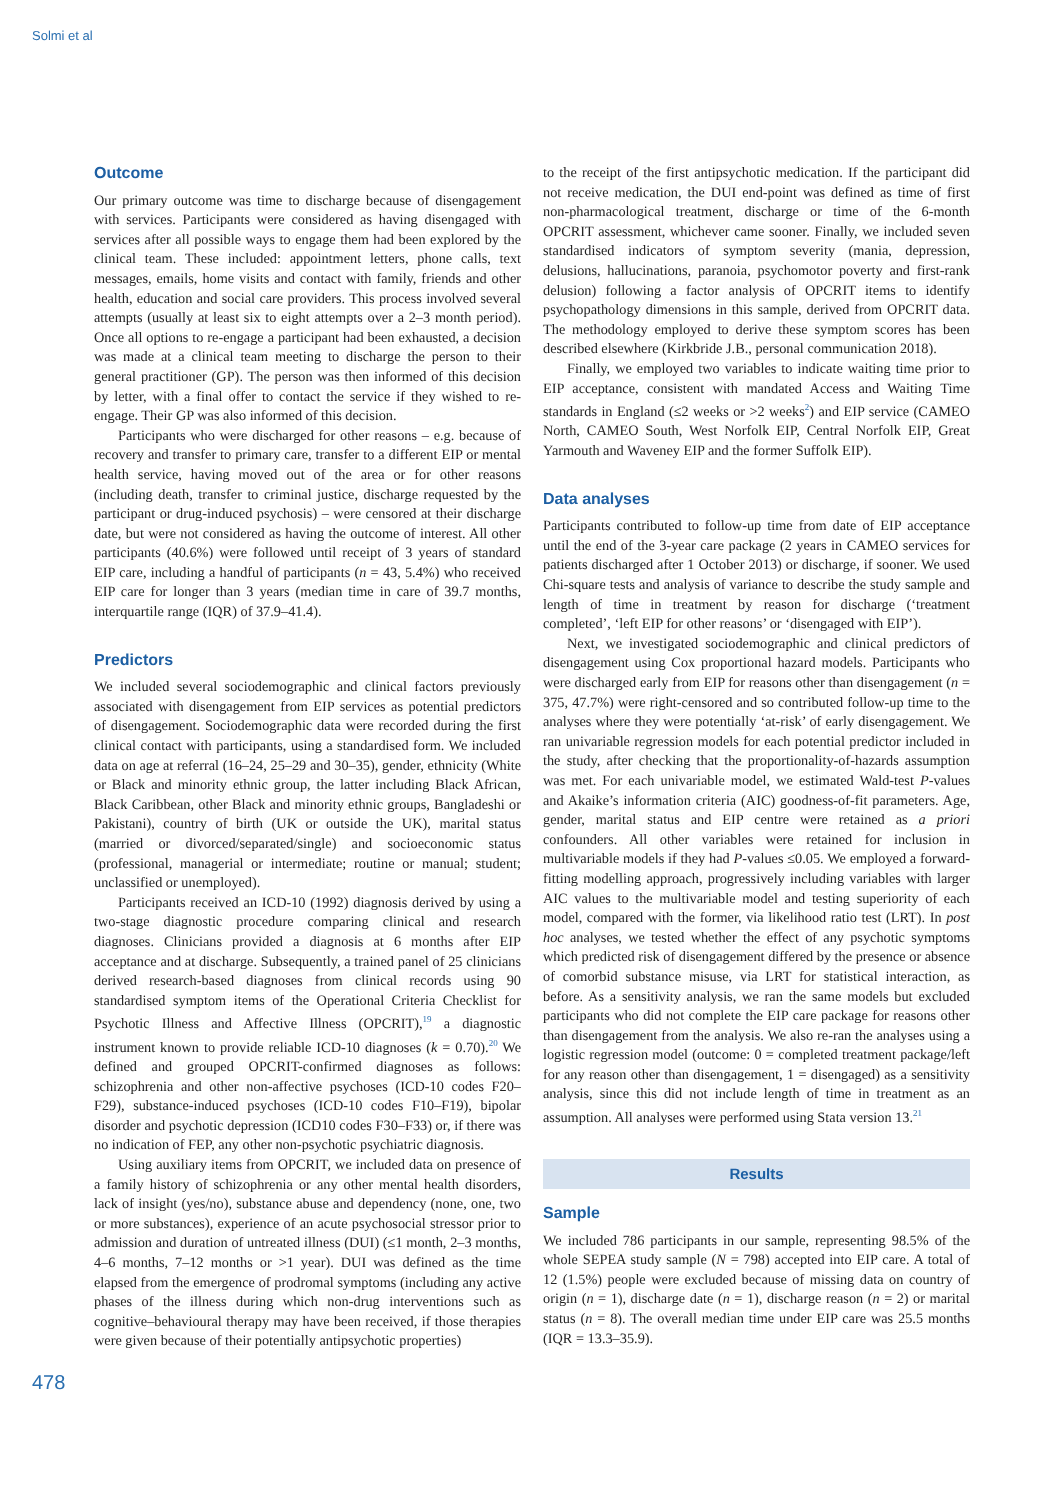Solmi et al
Outcome
Our primary outcome was time to discharge because of disengagement with services. Participants were considered as having disengaged with services after all possible ways to engage them had been explored by the clinical team. These included: appointment letters, phone calls, text messages, emails, home visits and contact with family, friends and other health, education and social care providers. This process involved several attempts (usually at least six to eight attempts over a 2–3 month period). Once all options to re-engage a participant had been exhausted, a decision was made at a clinical team meeting to discharge the person to their general practitioner (GP). The person was then informed of this decision by letter, with a final offer to contact the service if they wished to re-engage. Their GP was also informed of this decision.
Participants who were discharged for other reasons – e.g. because of recovery and transfer to primary care, transfer to a different EIP or mental health service, having moved out of the area or for other reasons (including death, transfer to criminal justice, discharge requested by the participant or drug-induced psychosis) – were censored at their discharge date, but were not considered as having the outcome of interest. All other participants (40.6%) were followed until receipt of 3 years of standard EIP care, including a handful of participants (n = 43, 5.4%) who received EIP care for longer than 3 years (median time in care of 39.7 months, interquartile range (IQR) of 37.9–41.4).
Predictors
We included several sociodemographic and clinical factors previously associated with disengagement from EIP services as potential predictors of disengagement. Sociodemographic data were recorded during the first clinical contact with participants, using a standardised form. We included data on age at referral (16–24, 25–29 and 30–35), gender, ethnicity (White or Black and minority ethnic group, the latter including Black African, Black Caribbean, other Black and minority ethnic groups, Bangladeshi or Pakistani), country of birth (UK or outside the UK), marital status (married or divorced/separated/single) and socioeconomic status (professional, managerial or intermediate; routine or manual; student; unclassified or unemployed).
Participants received an ICD-10 (1992) diagnosis derived by using a two-stage diagnostic procedure comparing clinical and research diagnoses. Clinicians provided a diagnosis at 6 months after EIP acceptance and at discharge. Subsequently, a trained panel of 25 clinicians derived research-based diagnoses from clinical records using 90 standardised symptom items of the Operational Criteria Checklist for Psychotic Illness and Affective Illness (OPCRIT),<sup>19</sup> a diagnostic instrument known to provide reliable ICD-10 diagnoses (k = 0.70).<sup>20</sup> We defined and grouped OPCRIT-confirmed diagnoses as follows: schizophrenia and other non-affective psychoses (ICD-10 codes F20–F29), substance-induced psychoses (ICD-10 codes F10–F19), bipolar disorder and psychotic depression (ICD10 codes F30–F33) or, if there was no indication of FEP, any other non-psychotic psychiatric diagnosis.
Using auxiliary items from OPCRIT, we included data on presence of a family history of schizophrenia or any other mental health disorders, lack of insight (yes/no), substance abuse and dependency (none, one, two or more substances), experience of an acute psychosocial stressor prior to admission and duration of untreated illness (DUI) (≤1 month, 2–3 months, 4–6 months, 7–12 months or >1 year). DUI was defined as the time elapsed from the emergence of prodromal symptoms (including any active phases of the illness during which non-drug interventions such as cognitive–behavioural therapy may have been received, if those therapies were given because of their potentially antipsychotic properties)
to the receipt of the first antipsychotic medication. If the participant did not receive medication, the DUI end-point was defined as time of first non-pharmacological treatment, discharge or time of the 6-month OPCRIT assessment, whichever came sooner. Finally, we included seven standardised indicators of symptom severity (mania, depression, delusions, hallucinations, paranoia, psychomotor poverty and first-rank delusion) following a factor analysis of OPCRIT items to identify psychopathology dimensions in this sample, derived from OPCRIT data. The methodology employed to derive these symptom scores has been described elsewhere (Kirkbride J.B., personal communication 2018).
Finally, we employed two variables to indicate waiting time prior to EIP acceptance, consistent with mandated Access and Waiting Time standards in England (≤2 weeks or >2 weeks<sup>2</sup>) and EIP service (CAMEO North, CAMEO South, West Norfolk EIP, Central Norfolk EIP, Great Yarmouth and Waveney EIP and the former Suffolk EIP).
Data analyses
Participants contributed to follow-up time from date of EIP acceptance until the end of the 3-year care package (2 years in CAMEO services for patients discharged after 1 October 2013) or discharge, if sooner. We used Chi-square tests and analysis of variance to describe the study sample and length of time in treatment by reason for discharge (‘treatment completed’, ‘left EIP for other reasons’ or ‘disengaged with EIP’).
Next, we investigated sociodemographic and clinical predictors of disengagement using Cox proportional hazard models. Participants who were discharged early from EIP for reasons other than disengagement (n = 375, 47.7%) were right-censored and so contributed follow-up time to the analyses where they were potentially ‘at-risk’ of early disengagement. We ran univariable regression models for each potential predictor included in the study, after checking that the proportionality-of-hazards assumption was met. For each univariable model, we estimated Wald-test P-values and Akaike’s information criteria (AIC) goodness-of-fit parameters. Age, gender, marital status and EIP centre were retained as a priori confounders. All other variables were retained for inclusion in multivariable models if they had P-values ≤0.05. We employed a forward-fitting modelling approach, progressively including variables with larger AIC values to the multivariable model and testing superiority of each model, compared with the former, via likelihood ratio test (LRT). In post hoc analyses, we tested whether the effect of any psychotic symptoms which predicted risk of disengagement differed by the presence or absence of comorbid substance misuse, via LRT for statistical interaction, as before. As a sensitivity analysis, we ran the same models but excluded participants who did not complete the EIP care package for reasons other than disengagement from the analysis. We also re-ran the analyses using a logistic regression model (outcome: 0 = completed treatment package/left for any reason other than disengagement, 1 = disengaged) as a sensitivity analysis, since this did not include length of time in treatment as an assumption. All analyses were performed using Stata version 13.<sup>21</sup>
Results
Sample
We included 786 participants in our sample, representing 98.5% of the whole SEPEA study sample (N = 798) accepted into EIP care. A total of 12 (1.5%) people were excluded because of missing data on country of origin (n = 1), discharge date (n = 1), discharge reason (n = 2) or marital status (n = 8). The overall median time under EIP care was 25.5 months (IQR = 13.3–35.9).
478